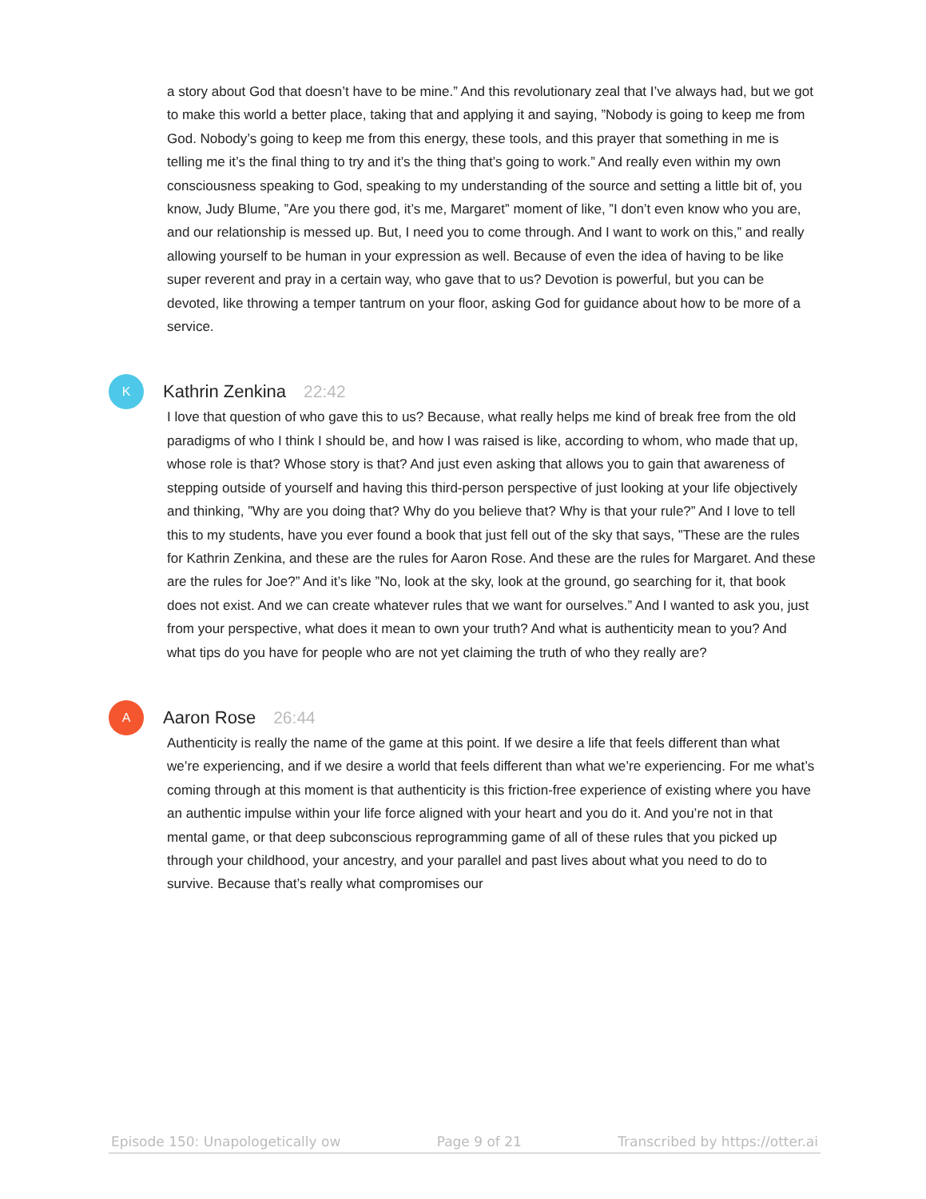a story about God that doesn’t have to be mine.” And this revolutionary zeal that I’ve always had, but we got to make this world a better place, taking that and applying it and saying, ”Nobody is going to keep me from God. Nobody’s going to keep me from this energy, these tools, and this prayer that something in me is telling me it’s the final thing to try and it’s the thing that’s going to work.” And really even within my own consciousness speaking to God, speaking to my understanding of the source and setting a little bit of, you know, Judy Blume, ”Are you there god, it’s me, Margaret” moment of like, ”I don’t even know who you are, and our relationship is messed up. But, I need you to come through. And I want to work on this,” and really allowing yourself to be human in your expression as well. Because of even the idea of having to be like super reverent and pray in a certain way, who gave that to us? Devotion is powerful, but you can be devoted, like throwing a temper tantrum on your floor, asking God for guidance about how to be more of a service.
K
Kathrin Zenkina 22:42
I love that question of who gave this to us? Because, what really helps me kind of break free from the old paradigms of who I think I should be, and how I was raised is like, according to whom, who made that up, whose role is that? Whose story is that? And just even asking that allows you to gain that awareness of stepping outside of yourself and having this third-person perspective of just looking at your life objectively and thinking, ”Why are you doing that? Why do you believe that? Why is that your rule?” And I love to tell this to my students, have you ever found a book that just fell out of the sky that says, ”These are the rules for Kathrin Zenkina, and these are the rules for Aaron Rose. And these are the rules for Margaret. And these are the rules for Joe?” And it’s like ”No, look at the sky, look at the ground, go searching for it, that book does not exist. And we can create whatever rules that we want for ourselves.” And I wanted to ask you, just from your perspective, what does it mean to own your truth? And what is authenticity mean to you? And what tips do you have for people who are not yet claiming the truth of who they really are?
A
Aaron Rose 26:44
Authenticity is really the name of the game at this point. If we desire a life that feels different than what we’re experiencing, and if we desire a world that feels different than what we’re experiencing. For me what’s coming through at this moment is that authenticity is this friction-free experience of existing where you have an authentic impulse within your life force aligned with your heart and you do it. And you’re not in that mental game, or that deep subconscious reprogramming game of all of these rules that you picked up through your childhood, your ancestry, and your parallel and past lives about what you need to do to survive. Because that’s really what compromises our
Episode 150: Unapologetically ow Page 9 of 21 Transcribed by https://otter.ai